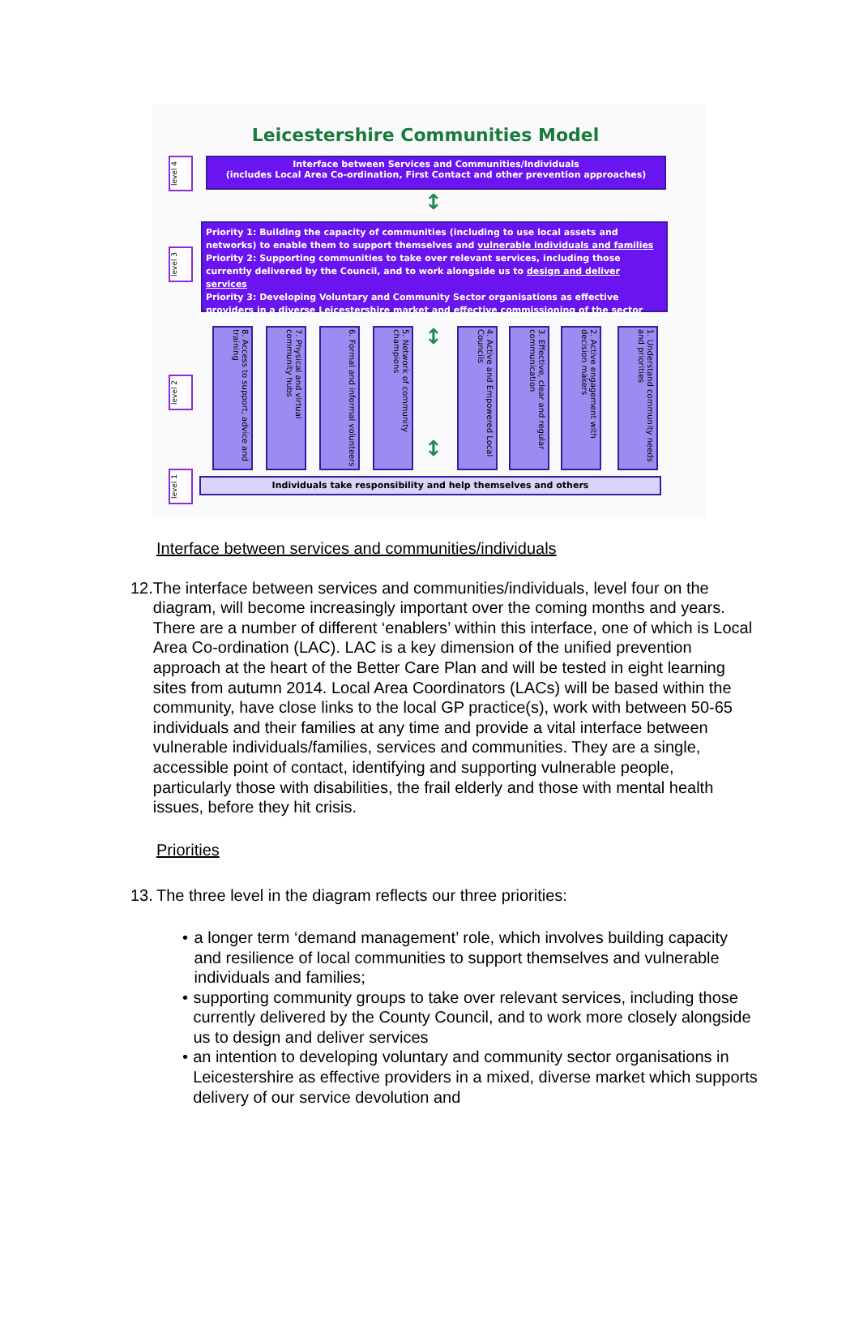Leicestershire Communities Model
level 4
Interface between Services and Communities/Individuals
(includes Local Area Co-ordination, First Contact and other prevention approaches)
↕
level 3
Priority 1: Building the capacity of communities (including to use local assets and networks) to enable them to support themselves and vulnerable individuals and families
Priority 2: Supporting communities to take over relevant services, including those currently delivered by the Council, and to work alongside us to design and deliver services
Priority 3: Developing Voluntary and Community Sector organisations as effective providers in a diverse Leicestershire market and effective commissioning of the sector
level 2
1. Understand community needs and priorities
2. Active engagement with decision makers
3. Effective, clear and regular communication
4. Active and Empowered Local Councils
↕
↕
5. Network of community champions
6. Formal and informal volunteers
7. Physical and virtual community hubs
8. Access to support, advice and training
level 1
Individuals take responsibility and help themselves and others
Interface between services and communities/individuals
12.
The interface between services and communities/individuals, level four on the diagram, will become increasingly important over the coming months and years. There are a number of different ‘enablers’ within this interface, one of which is Local Area Co-ordination (LAC). LAC is a key dimension of the unified prevention approach at the heart of the Better Care Plan and will be tested in eight learning sites from autumn 2014. Local Area Coordinators (LACs) will be based within the community, have close links to the local GP practice(s), work with between 50-65 individuals and their families at any time and provide a vital interface between vulnerable individuals/families, services and communities. They are a single, accessible point of contact, identifying and supporting vulnerable people, particularly those with disabilities, the frail elderly and those with mental health issues, before they hit crisis.
Priorities
13.
The three level in the diagram reflects our three priorities:
• a longer term ‘demand management’ role, which involves building capacity and resilience of local communities to support themselves and vulnerable individuals and families;
• supporting community groups to take over relevant services, including those currently delivered by the County Council, and to work more closely alongside us to design and deliver services
• an intention to developing voluntary and community sector organisations in Leicestershire as effective providers in a mixed, diverse market which supports delivery of our service devolution and